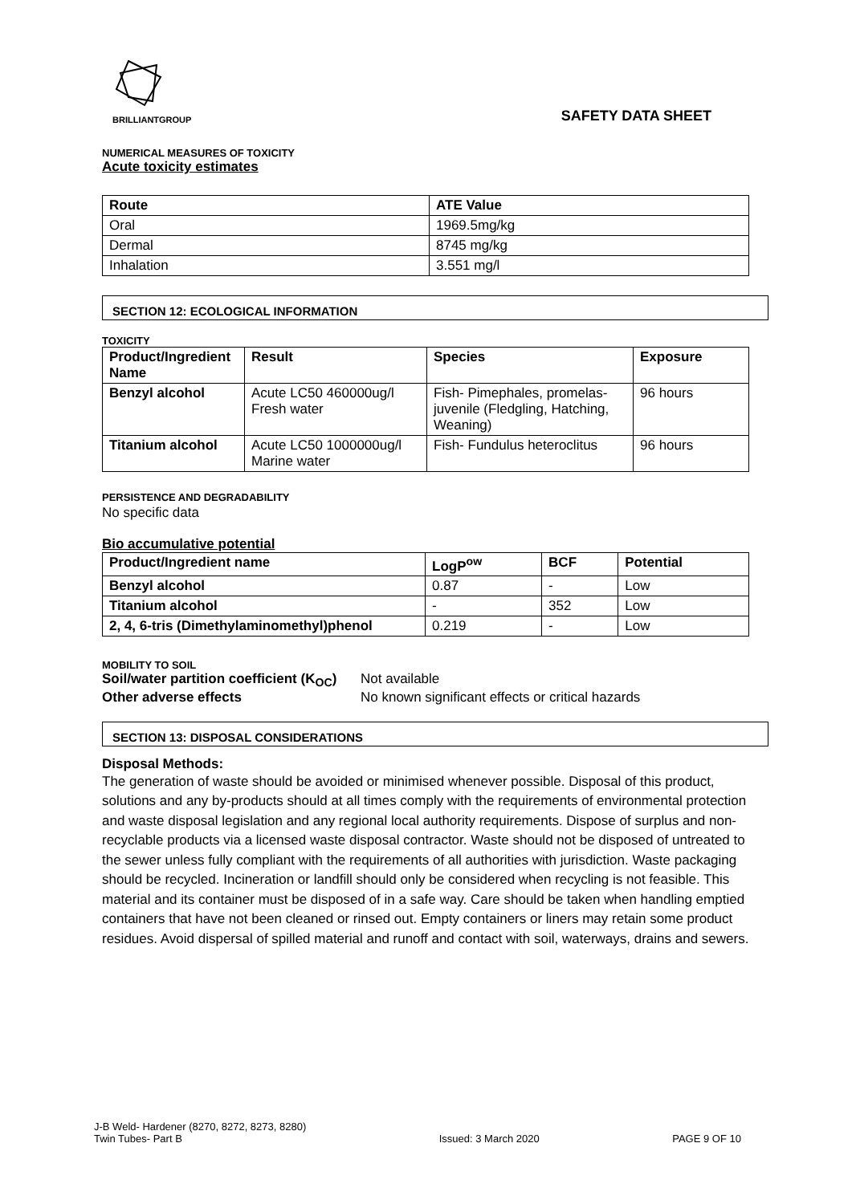BRILLIANTGROUP
SAFETY DATA SHEET
NUMERICAL MEASURES OF TOXICITY
Acute toxicity estimates
| Route | ATE Value |
| --- | --- |
| Oral | 1969.5mg/kg |
| Dermal | 8745 mg/kg |
| Inhalation | 3.551 mg/l |
SECTION 12: ECOLOGICAL INFORMATION
TOXICITY
| Product/Ingredient Name | Result | Species | Exposure |
| --- | --- | --- | --- |
| Benzyl alcohol | Acute LC50 460000ug/l Fresh water | Fish- Pimephales, promelas- juvenile (Fledgling, Hatching, Weaning) | 96 hours |
| Titanium alcohol | Acute LC50 1000000ug/l Marine water | Fish- Fundulus heteroclitus | 96 hours |
PERSISTENCE AND DEGRADABILITY
No specific data
Bio accumulative potential
| Product/Ingredient name | LogP<sup>ow</sup> | BCF | Potential |
| --- | --- | --- | --- |
| Benzyl alcohol | 0.87 | - | Low |
| Titanium alcohol | - | 352 | Low |
| 2, 4, 6-tris (Dimethylaminomethyl)phenol | 0.219 | - | Low |
MOBILITY TO SOIL
Soil/water partition coefficient (K<sub>OC</sub>) Not available
Other adverse effects No known significant effects or critical hazards
SECTION 13: DISPOSAL CONSIDERATIONS
Disposal Methods:
The generation of waste should be avoided or minimised whenever possible. Disposal of this product, solutions and any by-products should at all times comply with the requirements of environmental protection and waste disposal legislation and any regional local authority requirements. Dispose of surplus and non-recyclable products via a licensed waste disposal contractor. Waste should not be disposed of untreated to the sewer unless fully compliant with the requirements of all authorities with jurisdiction. Waste packaging should be recycled. Incineration or landfill should only be considered when recycling is not feasible. This material and its container must be disposed of in a safe way. Care should be taken when handling emptied containers that have not been cleaned or rinsed out. Empty containers or liners may retain some product residues. Avoid dispersal of spilled material and runoff and contact with soil, waterways, drains and sewers.
J-B Weld- Hardener (8270, 8272, 8273, 8280)
Twin Tubes- Part B
Issued: 3 March 2020 PAGE 9 OF 10